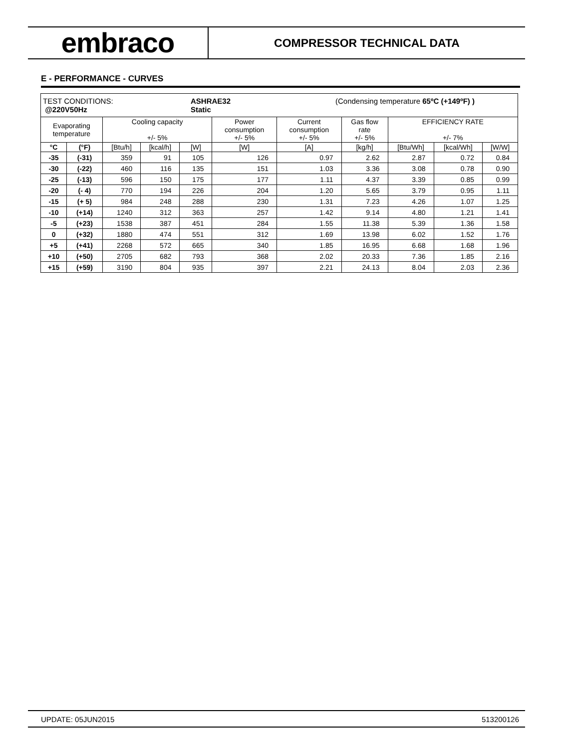embraco
COMPRESSOR TECHNICAL DATA
E - PERFORMANCE - CURVES
| TEST CONDITIONS: @220V50Hz ASHRAE32 Static (Condensing temperature 65ºC (+149ºF) ) | | | | | | | | | | |
| --- | --- | --- | --- | --- | --- | --- | --- | --- | --- | --- |
| Evaporating temperature | | Cooling capacity +/- 5% | | | Power consumption +/- 5% | Current consumption +/- 5% | Gas flow rate +/- 5% | EFFICIENCY RATE +/- 7% | | |
| °C | (°F) | [Btu/h] | [kcal/h] | [W] | [W] | [A] | [kg/h] | [Btu/Wh] | [kcal/Wh] | [W/W] |
| -35 | (-31) | 359 | 91 | 105 | 126 | 0.97 | 2.62 | 2.87 | 0.72 | 0.84 |
| -30 | (-22) | 460 | 116 | 135 | 151 | 1.03 | 3.36 | 3.08 | 0.78 | 0.90 |
| -25 | (-13) | 596 | 150 | 175 | 177 | 1.11 | 4.37 | 3.39 | 0.85 | 0.99 |
| -20 | (- 4) | 770 | 194 | 226 | 204 | 1.20 | 5.65 | 3.79 | 0.95 | 1.11 |
| -15 | (+ 5) | 984 | 248 | 288 | 230 | 1.31 | 7.23 | 4.26 | 1.07 | 1.25 |
| -10 | (+14) | 1240 | 312 | 363 | 257 | 1.42 | 9.14 | 4.80 | 1.21 | 1.41 |
| -5 | (+23) | 1538 | 387 | 451 | 284 | 1.55 | 11.38 | 5.39 | 1.36 | 1.58 |
| 0 | (+32) | 1880 | 474 | 551 | 312 | 1.69 | 13.98 | 6.02 | 1.52 | 1.76 |
| +5 | (+41) | 2268 | 572 | 665 | 340 | 1.85 | 16.95 | 6.68 | 1.68 | 1.96 |
| +10 | (+50) | 2705 | 682 | 793 | 368 | 2.02 | 20.33 | 7.36 | 1.85 | 2.16 |
| +15 | (+59) | 3190 | 804 | 935 | 397 | 2.21 | 24.13 | 8.04 | 2.03 | 2.36 |
UPDATE: 05JUN2015 513200126